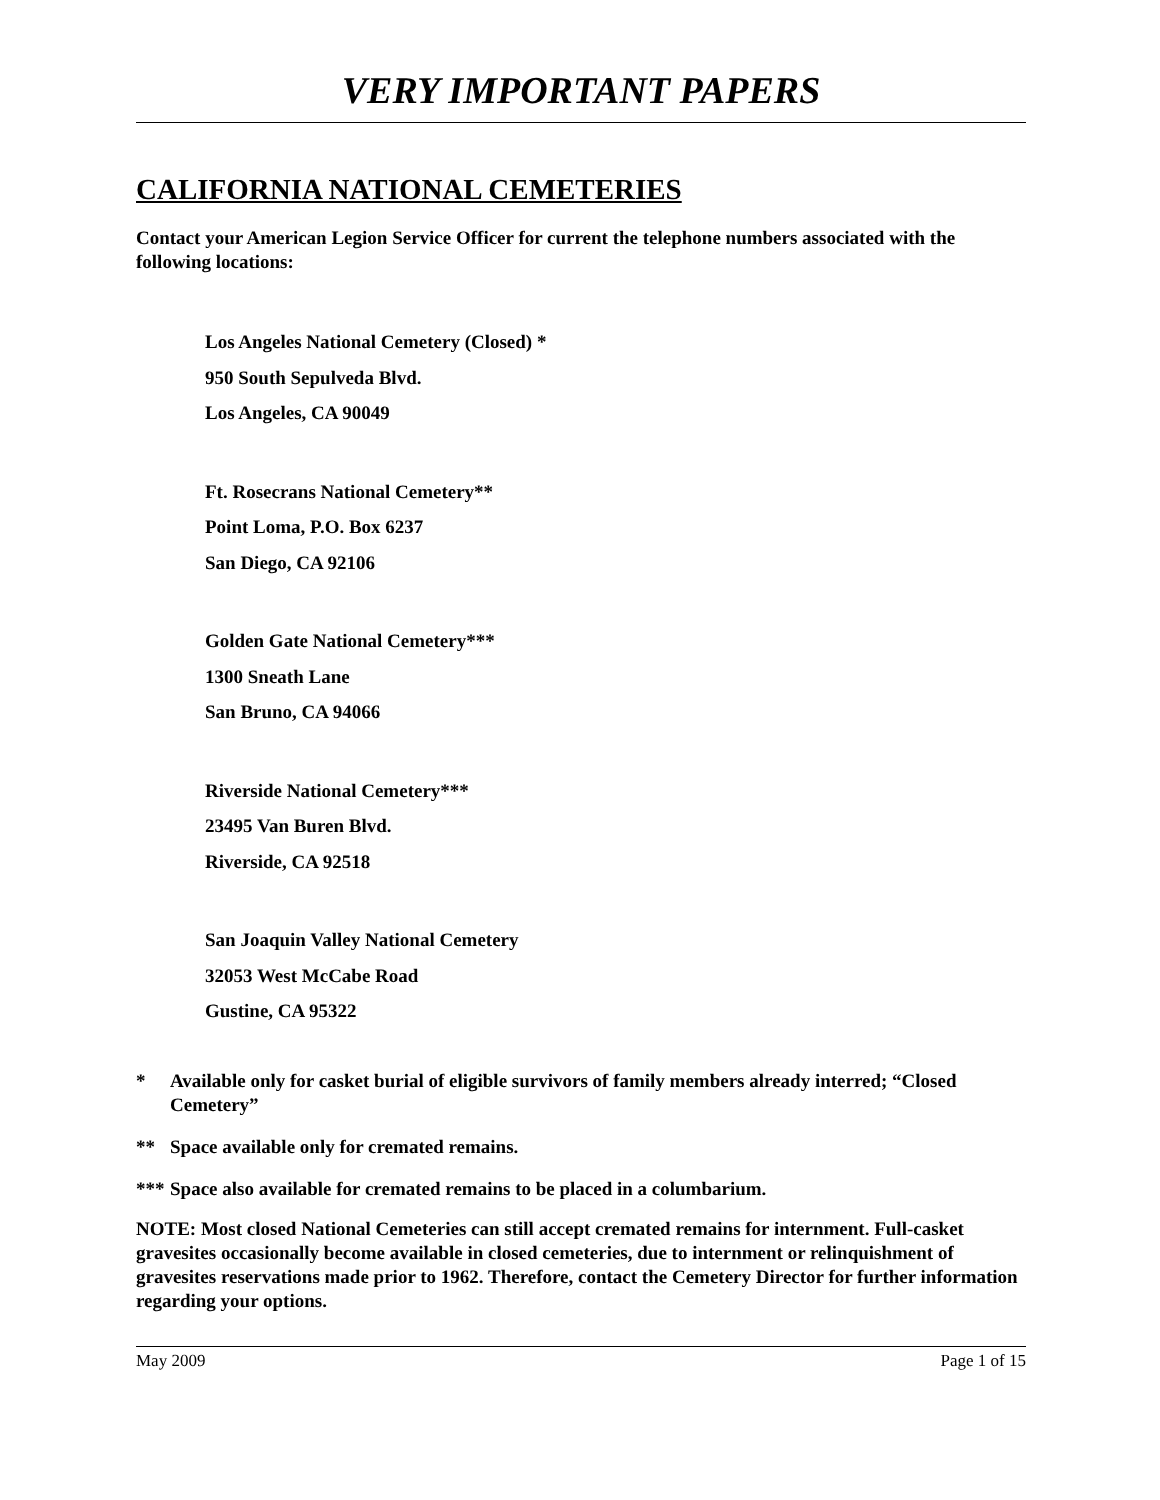VERY IMPORTANT PAPERS
CALIFORNIA NATIONAL CEMETERIES
Contact your American Legion Service Officer for current the telephone numbers associated with the following locations:
Los Angeles National Cemetery (Closed) *
950 South Sepulveda Blvd.
Los Angeles, CA 90049
Ft. Rosecrans National Cemetery**
Point Loma, P.O. Box 6237
San Diego, CA 92106
Golden Gate National Cemetery***
1300 Sneath Lane
San Bruno, CA 94066
Riverside National Cemetery***
23495 Van Buren Blvd.
Riverside, CA 92518
San Joaquin Valley National Cemetery
32053 West McCabe Road
Gustine, CA 95322
* Available only for casket burial of eligible survivors of family members already interred; “Closed Cemetery”
** Space available only for cremated remains.
*** Space also available for cremated remains to be placed in a columbarium.
NOTE: Most closed National Cemeteries can still accept cremated remains for internment. Full-casket gravesites occasionally become available in closed cemeteries, due to internment or relinquishment of gravesites reservations made prior to 1962. Therefore, contact the Cemetery Director for further information regarding your options.
May 2009 Page 1 of 15